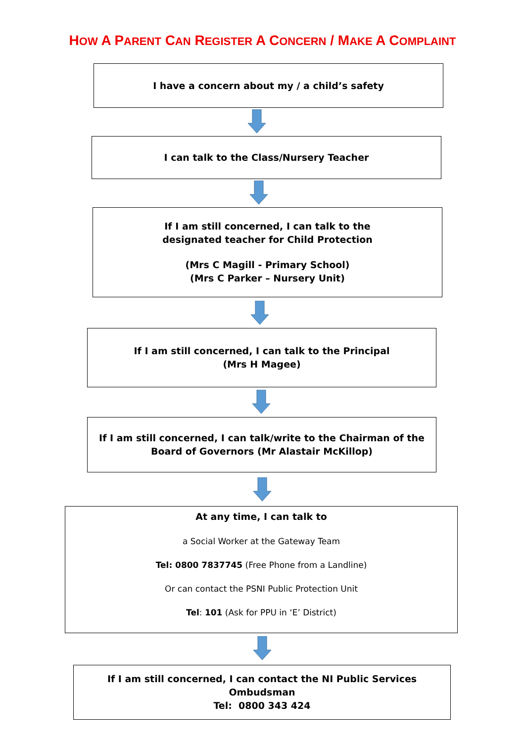HOW A PARENT CAN REGISTER A CONCERN / MAKE A COMPLAINT
I have a concern about my / a child’s safety
I can talk to the Class/Nursery Teacher
If I am still concerned, I can talk to the
designated teacher for Child Protection
(Mrs C Magill - Primary School)
(Mrs C Parker – Nursery Unit)
If I am still concerned, I can talk to the Principal
(Mrs H Magee)
If I am still concerned, I can talk/write to the Chairman of the
Board of Governors (Mr Alastair McKillop)
At any time, I can talk to
a Social Worker at the Gateway Team
Tel: 0800 7837745 (Free Phone from a Landline)
Or can contact the PSNI Public Protection Unit
Tel: 101 (Ask for PPU in ‘E’ District)
If I am still concerned, I can contact the NI Public Services Ombudsman
Tel: 0800 343 424